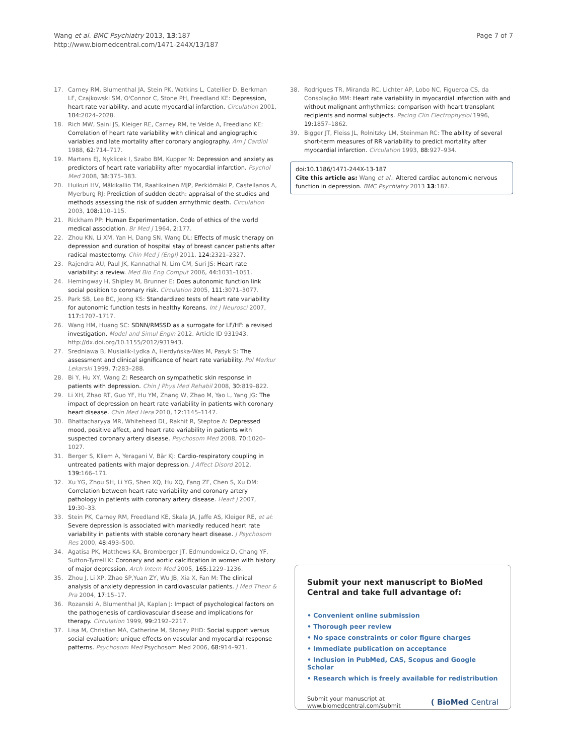Wang et al. BMC Psychiatry 2013, 13:187
http://www.biomedcentral.com/1471-244X/13/187
Page 7 of 7
17. Carney RM, Blumenthal JA, Stein PK, Watkins L, Catellier D, Berkman LF, Czajkowski SM, O'Connor C, Stone PH, Freedland KE: Depression, heart rate variability, and acute myocardial infarction. Circulation 2001, 104: 2024–2028.
18. Rich MW, Saini JS, Kleiger RE, Carney RM, te Velde A, Freedland KE: Correlation of heart rate variability with clinical and angiographic variables and late mortality after coronary angiography. Am J Cardiol 1988, 62: 714–717.
19. Martens EJ, Nyklicek I, Szabo BM, Kupper N: Depression and anxiety as predictors of heart rate variability after myocardial infarction. Psychol Med 2008, 38: 375–383.
20. Huikuri HV, Mäkikallio TM, Raatikainen MJP, Perkiömäki P, Castellanos A, Myerburg RJ: Prediction of sudden death: appraisal of the studies and methods assessing the risk of sudden arrhythmic death. Circulation 2003, 108: 110–115.
21. Rickham PP: Human Experimentation. Code of ethics of the world medical association. Br Med J 1964, 2: 177.
22. Zhou KN, Li XM, Yan H, Dang SN, Wang DL: Effects of music therapy on depression and duration of hospital stay of breast cancer patients after radical mastectomy. Chin Med J (Engl) 2011, 124: 2321–2327.
23. Rajendra AU, Paul JK, Kannathal N, Lim CM, Suri JS: Heart rate variability: a review. Med Bio Eng Comput 2006, 44: 1031–1051.
24. Hemingway H, Shipley M, Brunner E: Does autonomic function link social position to coronary risk. Circulation 2005, 111: 3071–3077.
25. Park SB, Lee BC, Jeong KS: Standardized tests of heart rate variability for autonomic function tests in healthy Koreans. Int J Neurosci 2007, 117: 1707–1717.
26. Wang HM, Huang SC: SDNN/RMSSD as a surrogate for LF/HF: a revised investigation. Model and Simul Engin 2012. Article ID 931943, http://dx.doi.org/10.1155/2012/931943.
27. Sredniawa B, Musialik-Lydka A, Herdyńska-Was M, Pasyk S: The assessment and clinical significance of heart rate variability. Pol Merkur Lekarski 1999, 7: 283–288.
28. Bi Y, Hu XY, Wang Z: Research on sympathetic skin response in patients with depression. Chin J Phys Med Rehabil 2008, 30: 819–822.
29. Li XH, Zhao RT, Guo YF, Hu YM, Zhang W, Zhao M, Yao L, Yang JG: The impact of depression on heart rate variability in patients with coronary heart disease. Chin Med Hera 2010, 12: 1145–1147.
30. Bhattacharyya MR, Whitehead DL, Rakhit R, Steptoe A: Depressed mood, positive affect, and heart rate variability in patients with suspected coronary artery disease. Psychosom Med 2008, 70: 1020–1027.
31. Berger S, Kliem A, Yeragani V, Bär KJ: Cardio-respiratory coupling in untreated patients with major depression. J Affect Disord 2012, 139: 166–171.
32. Xu YG, Zhou SH, Li YG, Shen XQ, Hu XQ, Fang ZF, Chen S, Xu DM: Correlation between heart rate variability and coronary artery pathology in patients with coronary artery disease. Heart J 2007, 19: 30–33.
33. Stein PK, Carney RM, Freedland KE, Skala JA, Jaffe AS, Kleiger RE, et al: Severe depression is associated with markedly reduced heart rate variability in patients with stable coronary heart disease. J Psychosom Res 2000, 48: 493–500.
34. Agatisa PK, Matthews KA, Bromberger JT, Edmundowicz D, Chang YF, Sutton-Tyrrell K: Coronary and aortic calcification in women with history of major depression. Arch Intern Med 2005, 165: 1229–1236.
35. Zhou J, Li XP, Zhao SP,Yuan ZY, Wu JB, Xia X, Fan M: The clinical analysis of anxiety depression in cardiovascular patients. J Med Theor & Pra 2004, 17: 15–17.
36. Rozanski A, Blumenthal JA, Kaplan J: Impact of psychological factors on the pathogenesis of cardiovascular disease and implications for therapy. Circulation 1999, 99: 2192–2217.
37. Lisa M, Christian MA, Catherine M, Stoney PHD: Social support versus social evaluation: unique effects on vascular and myocardial response patterns. Psychosom Med Psychosom Med 2006, 68: 914–921.
38. Rodrigues TR, Miranda RC, Lichter AP, Lobo NC, Figueroa CS, da Consolação MM: Heart rate variability in myocardial infarction with and without malignant arrhythmias: comparison with heart transplant recipients and normal subjects. Pacing Clin Electrophysiol 1996, 19: 1857–1862.
39. Bigger JT, Fleiss JL, Rolnitzky LM, Steinman RC: The ability of several short-term measures of RR variability to predict mortality after myocardial infarction. Circulation 1993, 88: 927–934.
doi:10.1186/1471-244X-13-187
Cite this article as: Wang et al.: Altered cardiac autonomic nervous function in depression. BMC Psychiatry 2013 13:187.
Submit your next manuscript to BioMed Central and take full advantage of:
• Convenient online submission
• Thorough peer review
• No space constraints or color figure charges
• Immediate publication on acceptance
• Inclusion in PubMed, CAS, Scopus and Google Scholar
• Research which is freely available for redistribution
Submit your manuscript at
www.biomedcentral.com/submit
( BioMed Central